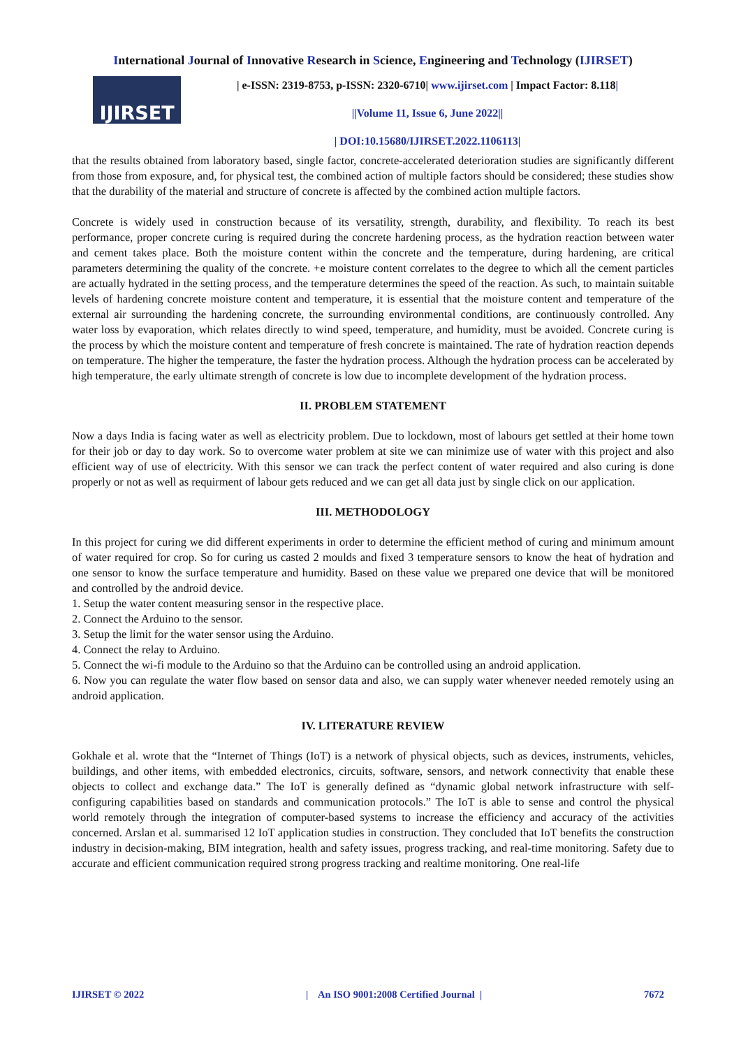International Journal of Innovative Research in Science, Engineering and Technology (IJIRSET)
IJIRSET
| e-ISSN: 2319-8753, p-ISSN: 2320-6710| www.ijirset.com | Impact Factor: 8.118|
||Volume 11, Issue 6, June 2022||
| DOI:10.15680/IJIRSET.2022.1106113|
that the results obtained from laboratory based, single factor, concrete-accelerated deterioration studies are significantly different from those from exposure, and, for physical test, the combined action of multiple factors should be considered; these studies show that the durability of the material and structure of concrete is affected by the combined action multiple factors.
Concrete is widely used in construction because of its versatility, strength, durability, and flexibility. To reach its best performance, proper concrete curing is required during the concrete hardening process, as the hydration reaction between water and cement takes place. Both the moisture content within the concrete and the temperature, during hardening, are critical parameters determining the quality of the concrete. +e moisture content correlates to the degree to which all the cement particles are actually hydrated in the setting process, and the temperature determines the speed of the reaction. As such, to maintain suitable levels of hardening concrete moisture content and temperature, it is essential that the moisture content and temperature of the external air surrounding the hardening concrete, the surrounding environmental conditions, are continuously controlled. Any water loss by evaporation, which relates directly to wind speed, temperature, and humidity, must be avoided. Concrete curing is the process by which the moisture content and temperature of fresh concrete is maintained. The rate of hydration reaction depends on temperature. The higher the temperature, the faster the hydration process. Although the hydration process can be accelerated by high temperature, the early ultimate strength of concrete is low due to incomplete development of the hydration process.
II. PROBLEM STATEMENT
Now a days India is facing water as well as electricity problem. Due to lockdown, most of labours get settled at their home town for their job or day to day work. So to overcome water problem at site we can minimize use of water with this project and also efficient way of use of electricity. With this sensor we can track the perfect content of water required and also curing is done properly or not as well as requirment of labour gets reduced and we can get all data just by single click on our application.
III. METHODOLOGY
In this project for curing we did different experiments in order to determine the efficient method of curing and minimum amount of water required for crop. So for curing us casted 2 moulds and fixed 3 temperature sensors to know the heat of hydration and one sensor to know the surface temperature and humidity. Based on these value we prepared one device that will be monitored and controlled by the android device.
1. Setup the water content measuring sensor in the respective place.
2. Connect the Arduino to the sensor.
3. Setup the limit for the water sensor using the Arduino.
4. Connect the relay to Arduino.
5. Connect the wi-fi module to the Arduino so that the Arduino can be controlled using an android application.
6. Now you can regulate the water flow based on sensor data and also, we can supply water whenever needed remotely using an android application.
IV. LITERATURE REVIEW
Gokhale et al. wrote that the “Internet of Things (IoT) is a network of physical objects, such as devices, instruments, vehicles, buildings, and other items, with embedded electronics, circuits, software, sensors, and network connectivity that enable these objects to collect and exchange data.” The IoT is generally defined as “dynamic global network infrastructure with self-configuring capabilities based on standards and communication protocols.” The IoT is able to sense and control the physical world remotely through the integration of computer-based systems to increase the efficiency and accuracy of the activities concerned. Arslan et al. summarised 12 IoT application studies in construction. They concluded that IoT benefits the construction industry in decision-making, BIM integration, health and safety issues, progress tracking, and real-time monitoring. Safety due to accurate and efficient communication required strong progress tracking and realtime monitoring. One real-life
IJIRSET © 2022 | An ISO 9001:2008 Certified Journal | 7672